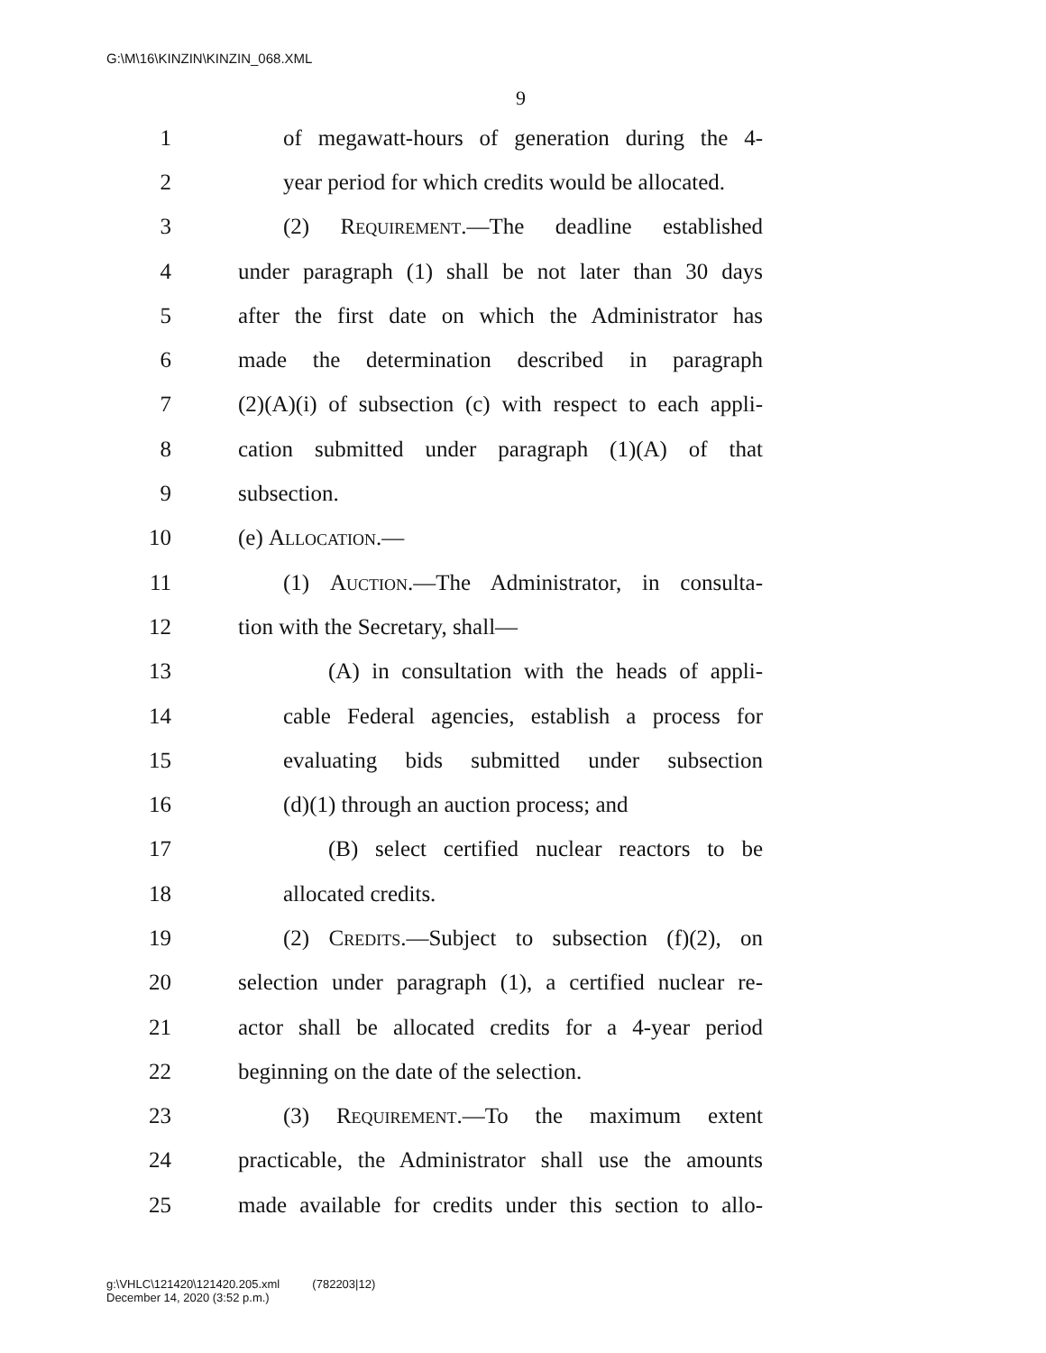G:\M\16\KINZIN\KINZIN_068.XML
9
1 of megawatt-hours of generation during the 4-
2 year period for which credits would be allocated.
3 (2) Requirement.—The deadline established
4 under paragraph (1) shall be not later than 30 days
5 after the first date on which the Administrator has
6 made the determination described in paragraph
7 (2)(A)(i) of subsection (c) with respect to each appli-
8 cation submitted under paragraph (1)(A) of that
9 subsection.
10 (e) Allocation.—
11 (1) Auction.—The Administrator, in consulta-
12 tion with the Secretary, shall—
13 (A) in consultation with the heads of appli-
14 cable Federal agencies, establish a process for
15 evaluating bids submitted under subsection
16 (d)(1) through an auction process; and
17 (B) select certified nuclear reactors to be
18 allocated credits.
19 (2) Credits.—Subject to subsection (f)(2), on
20 selection under paragraph (1), a certified nuclear re-
21 actor shall be allocated credits for a 4-year period
22 beginning on the date of the selection.
23 (3) Requirement.—To the maximum extent
24 practicable, the Administrator shall use the amounts
25 made available for credits under this section to allo-
g:\VHLC\121420\121420.205.xml (782203|12)
December 14, 2020 (3:52 p.m.)